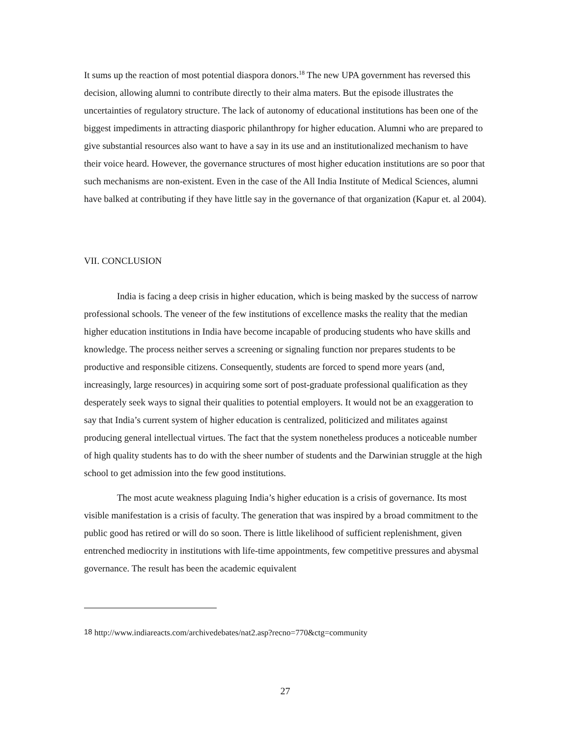It sums up the reaction of most potential diaspora donors.<sup>18</sup> The new UPA government has reversed this decision, allowing alumni to contribute directly to their alma maters. But the episode illustrates the uncertainties of regulatory structure. The lack of autonomy of educational institutions has been one of the biggest impediments in attracting diasporic philanthropy for higher education. Alumni who are prepared to give substantial resources also want to have a say in its use and an institutionalized mechanism to have their voice heard. However, the governance structures of most higher education institutions are so poor that such mechanisms are non-existent. Even in the case of the All India Institute of Medical Sciences, alumni have balked at contributing if they have little say in the governance of that organization (Kapur et. al 2004).
VII. CONCLUSION
India is facing a deep crisis in higher education, which is being masked by the success of narrow professional schools. The veneer of the few institutions of excellence masks the reality that the median higher education institutions in India have become incapable of producing students who have skills and knowledge. The process neither serves a screening or signaling function nor prepares students to be productive and responsible citizens. Consequently, students are forced to spend more years (and, increasingly, large resources) in acquiring some sort of post-graduate professional qualification as they desperately seek ways to signal their qualities to potential employers. It would not be an exaggeration to say that India’s current system of higher education is centralized, politicized and militates against producing general intellectual virtues. The fact that the system nonetheless produces a noticeable number of high quality students has to do with the sheer number of students and the Darwinian struggle at the high school to get admission into the few good institutions.
The most acute weakness plaguing India’s higher education is a crisis of governance. Its most visible manifestation is a crisis of faculty. The generation that was inspired by a broad commitment to the public good has retired or will do so soon. There is little likelihood of sufficient replenishment, given entrenched mediocrity in institutions with life-time appointments, few competitive pressures and abysmal governance. The result has been the academic equivalent
<sup>18</sup> http://www.indiareacts.com/archivedebates/nat2.asp?recno=770&ctg=community
27